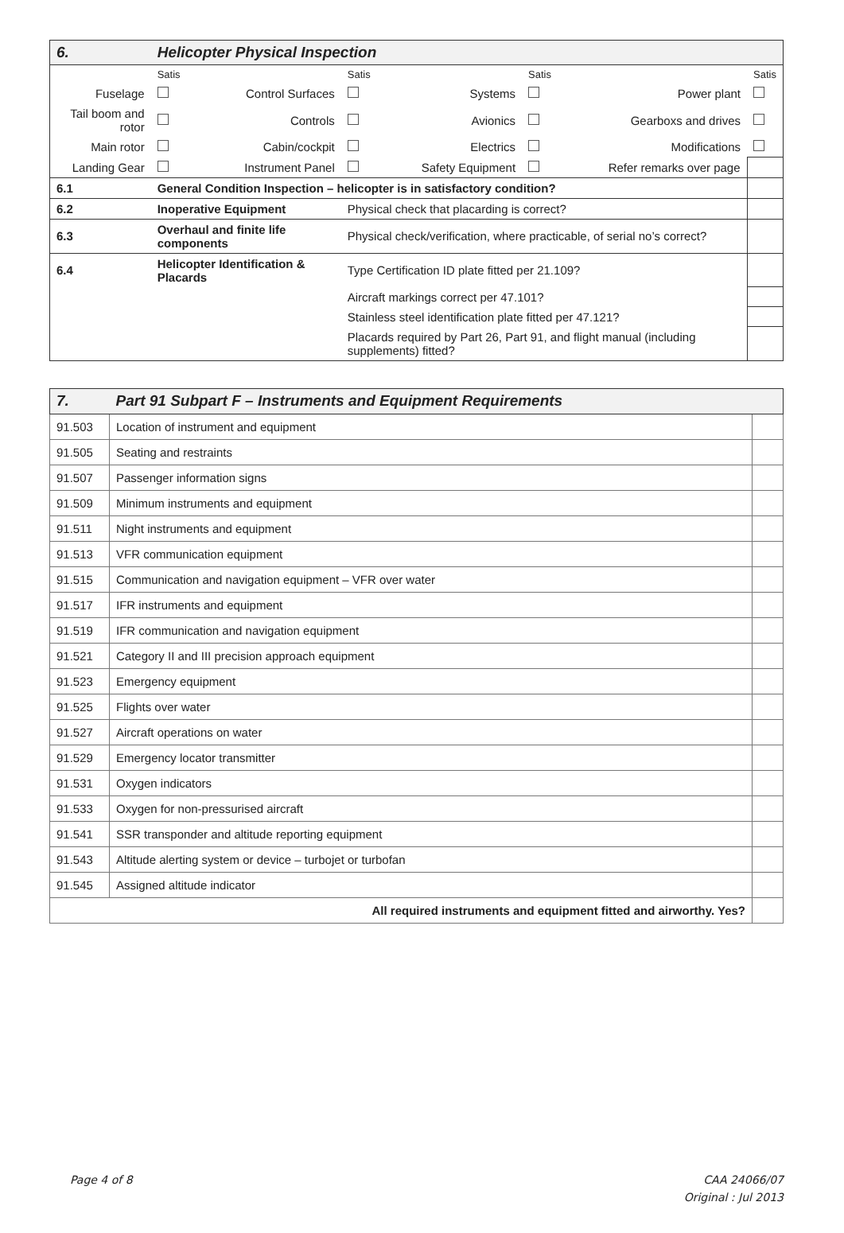| 6. | Helicopter Physical Inspection | | | | | | | |
| | | Satis | | Satis | | Satis | | Satis |
| Fuselage | | | Control Surfaces | | Systems | | Power plant | |
| Tail boom and rotor | | | Controls | | Avionics | | Gearboxs and drives | |
| Main rotor | | | Cabin/cockpit | | Electrics | | Modifications | |
| Landing Gear | | | Instrument Panel | | Safety Equipment | | Refer remarks over page | |
| 6.1 | General Condition Inspection – helicopter is in satisfactory condition? | | | | | | | |
| 6.2 | Inoperative Equipment | | | Physical check that placarding is correct? | | | | |
| 6.3 | Overhaul and finite life components | | | Physical check/verification, where practicable, of serial no’s correct? | | | | |
| 6.4 | Helicopter Identification & Placards | | | Type Certification ID plate fitted per 21.109? | | | | |
| | | | | Aircraft markings correct per 47.101? | | | | |
| | | | | Stainless steel identification plate fitted per 47.121? | | | | |
| | | | | Placards required by Part 26, Part 91, and flight manual (including supplements) fitted? | | | | |
| 7. | Part 91 Subpart F – Instruments and Equipment Requirements | |
| 91.503 | Location of instrument and equipment | |
| 91.505 | Seating and restraints | |
| 91.507 | Passenger information signs | |
| 91.509 | Minimum instruments and equipment | |
| 91.511 | Night instruments and equipment | |
| 91.513 | VFR communication equipment | |
| 91.515 | Communication and navigation equipment – VFR over water | |
| 91.517 | IFR instruments and equipment | |
| 91.519 | IFR communication and navigation equipment | |
| 91.521 | Category II and III precision approach equipment | |
| 91.523 | Emergency equipment | |
| 91.525 | Flights over water | |
| 91.527 | Aircraft operations on water | |
| 91.529 | Emergency locator transmitter | |
| 91.531 | Oxygen indicators | |
| 91.533 | Oxygen for non-pressurised aircraft | |
| 91.541 | SSR transponder and altitude reporting equipment | |
| 91.543 | Altitude alerting system or device – turbojet or turbofan | |
| 91.545 | Assigned altitude indicator | |
| All required instruments and equipment fitted and airworthy. Yes? | | |
Page 4 of 8 CAA 24066/07
Original : Jul 2013